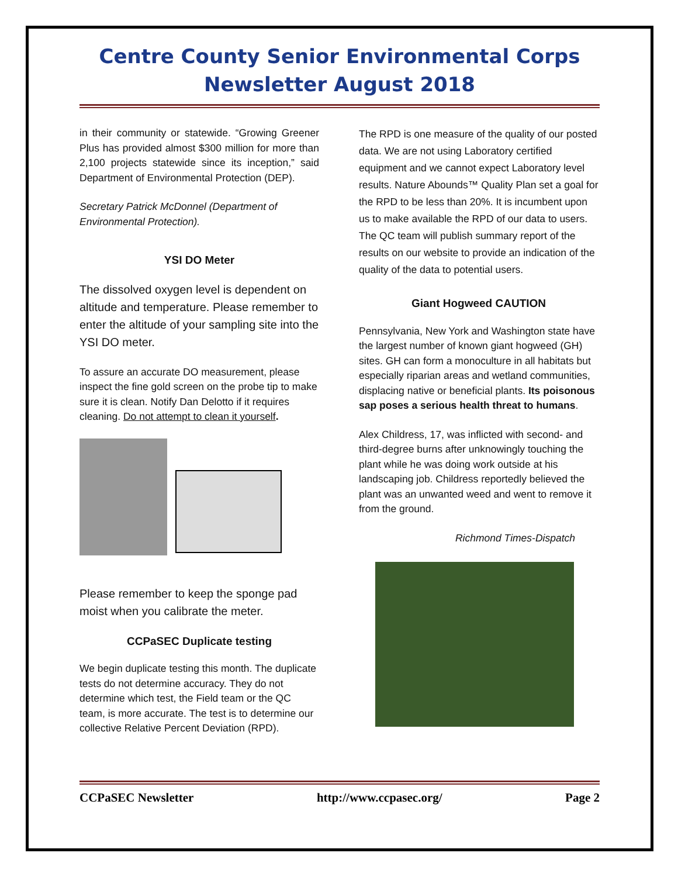Centre County Senior Environmental Corps
Newsletter August 2018
in their community or statewide. “Growing Greener Plus has provided almost $300 million for more than 2,100 projects statewide since its inception,” said Department of Environmental Protection (DEP).
Secretary Patrick McDonnel (Department of Environmental Protection).
YSI DO Meter
The dissolved oxygen level is dependent on altitude and temperature. Please remember to enter the altitude of your sampling site into the YSI DO meter.
To assure an accurate DO measurement, please inspect the fine gold screen on the probe tip to make sure it is clean. Notify Dan Delotto if it requires cleaning. Do not attempt to clean it yourself.
Please remember to keep the sponge pad moist when you calibrate the meter.
CCPaSEC Duplicate testing
We begin duplicate testing this month. The duplicate tests do not determine accuracy. They do not determine which test, the Field team or the QC team, is more accurate. The test is to determine our collective Relative Percent Deviation (RPD).
The RPD is one measure of the quality of our posted data. We are not using Laboratory certified equipment and we cannot expect Laboratory level results. Nature Abounds™ Quality Plan set a goal for the RPD to be less than 20%. It is incumbent upon us to make available the RPD of our data to users. The QC team will publish summary report of the results on our website to provide an indication of the quality of the data to potential users.
Giant Hogweed CAUTION
Pennsylvania, New York and Washington state have the largest number of known giant hogweed (GH) sites. GH can form a monoculture in all habitats but especially riparian areas and wetland communities, displacing native or beneficial plants. Its poisonous sap poses a serious health threat to humans.
Alex Childress, 17, was inflicted with second- and third-degree burns after unknowingly touching the plant while he was doing work outside at his landscaping job. Childress reportedly believed the plant was an unwanted weed and went to remove it from the ground.
Richmond Times-Dispatch
CCPaSEC Newsletter http://www.ccpasec.org/ Page 2